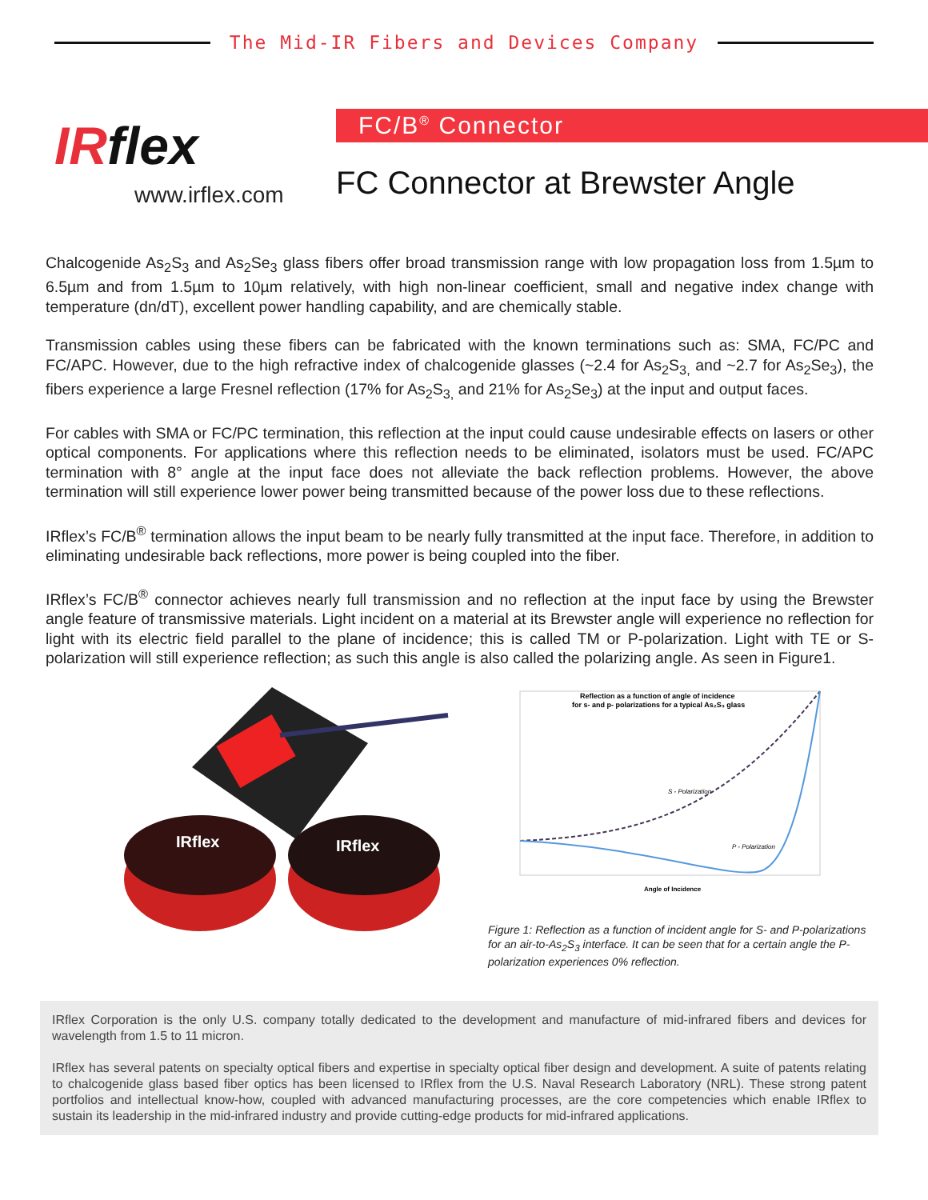The Mid-IR Fibers and Devices Company
IRflex
www.irflex.com
FC/B<sup>®</sup> Connector
FC Connector at Brewster Angle
Chalcogenide As<sub>2</sub>S<sub>3</sub> and As<sub>2</sub>Se<sub>3</sub> glass fibers offer broad transmission range with low propagation loss from 1.5µm to 6.5µm and from 1.5µm to 10µm relatively, with high non-linear coefficient, small and negative index change with temperature (dn/dT), excellent power handling capability, and are chemically stable.
Transmission cables using these fibers can be fabricated with the known terminations such as: SMA, FC/PC and FC/APC. However, due to the high refractive index of chalcogenide glasses (~2.4 for As<sub>2</sub>S<sub>3,</sub> and ~2.7 for As<sub>2</sub>Se<sub>3</sub>), the fibers experience a large Fresnel reflection (17% for As<sub>2</sub>S<sub>3,</sub> and 21% for As<sub>2</sub>Se<sub>3</sub>) at the input and output faces.
For cables with SMA or FC/PC termination, this reflection at the input could cause undesirable effects on lasers or other optical components. For applications where this reflection needs to be eliminated, isolators must be used. FC/APC termination with 8° angle at the input face does not alleviate the back reflection problems. However, the above termination will still experience lower power being transmitted because of the power loss due to these reflections.
IRflex’s FC/B<sup>®</sup> termination allows the input beam to be nearly fully transmitted at the input face. Therefore, in addition to eliminating undesirable back reflections, more power is being coupled into the fiber.
IRflex’s FC/B<sup>®</sup> connector achieves nearly full transmission and no reflection at the input face by using the Brewster angle feature of transmissive materials. Light incident on a material at its Brewster angle will experience no reflection for light with its electric field parallel to the plane of incidence; this is called TM or P-polarization. Light with TE or S-polarization will still experience reflection; as such this angle is also called the polarizing angle. As seen in Figure1.
IRflex
IRflex
Reflection as a function of angle of incidence
for s- and p- polarizations for a typical As₂S₃ glass
S - Polarization
P - Polarization
Angle of Incidence
Figure 1: Reflection as a function of incident angle for S- and P-polarizations for an air-to-As<sub>2</sub>S<sub>3</sub> interface. It can be seen that for a certain angle the P-polarization experiences 0% reflection.
IRflex Corporation is the only U.S. company totally dedicated to the development and manufacture of mid-infrared fibers and devices for wavelength from 1.5 to 11 micron.
IRflex has several patents on specialty optical fibers and expertise in specialty optical fiber design and development. A suite of patents relating to chalcogenide glass based fiber optics has been licensed to IRflex from the U.S. Naval Research Laboratory (NRL). These strong patent portfolios and intellectual know-how, coupled with advanced manufacturing processes, are the core competencies which enable IRflex to sustain its leadership in the mid-infrared industry and provide cutting-edge products for mid-infrared applications.